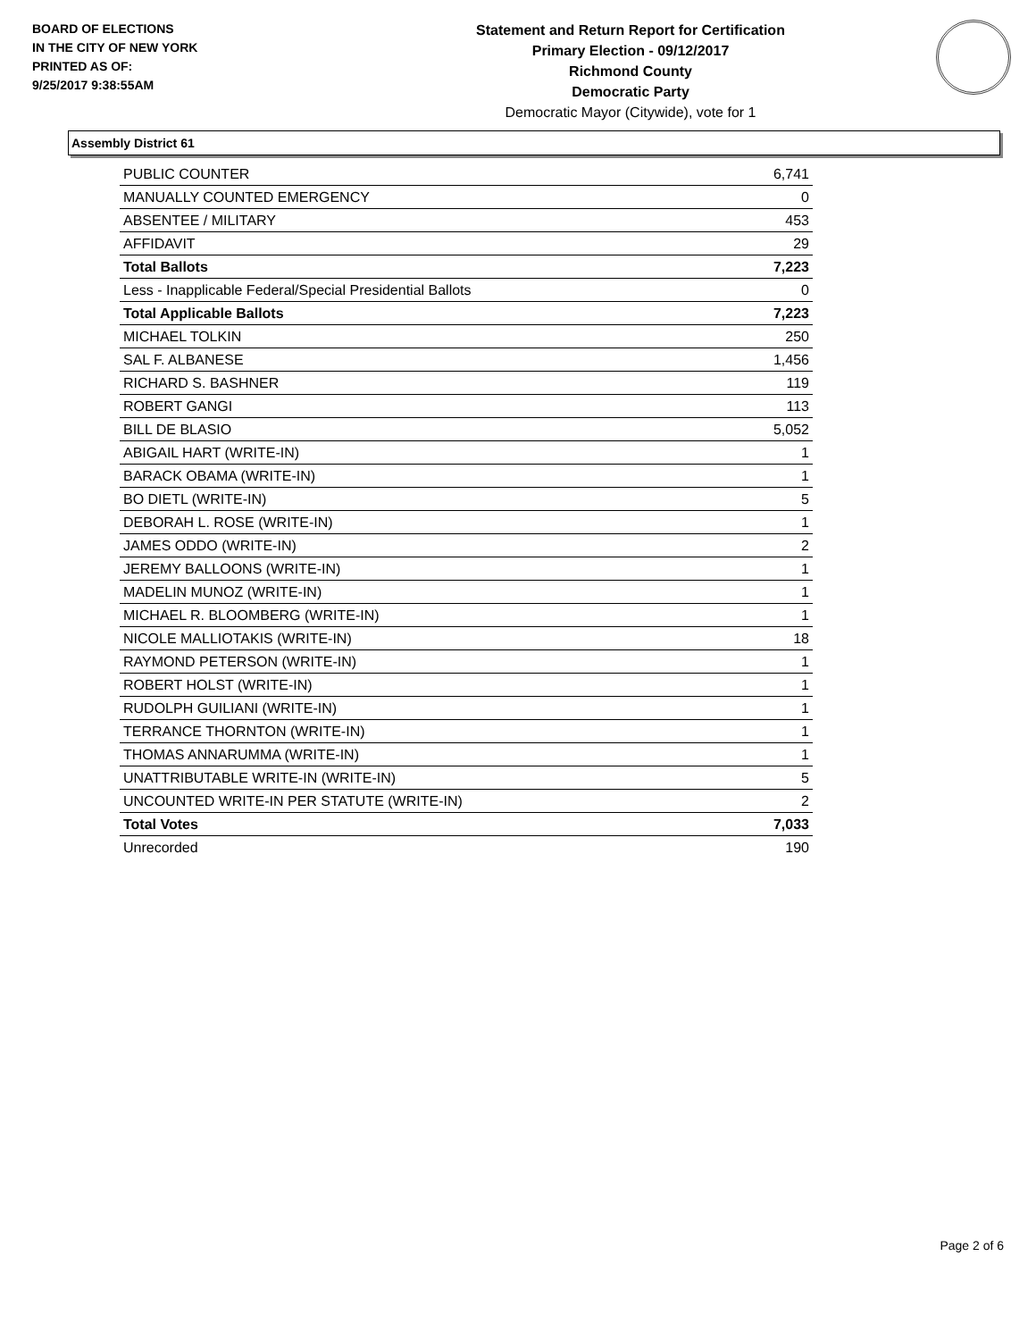BOARD OF ELECTIONS
IN THE CITY OF NEW YORK
PRINTED AS OF:
9/25/2017 9:38:55AM
Statement and Return Report for Certification
Primary Election - 09/12/2017
Richmond County
Democratic Party
Democratic Mayor (Citywide), vote for 1
Assembly District 61
| PUBLIC COUNTER | 6,741 |
| MANUALLY COUNTED EMERGENCY | 0 |
| ABSENTEE / MILITARY | 453 |
| AFFIDAVIT | 29 |
| Total Ballots | 7,223 |
| Less - Inapplicable Federal/Special Presidential Ballots | 0 |
| Total Applicable Ballots | 7,223 |
| MICHAEL TOLKIN | 250 |
| SAL F. ALBANESE | 1,456 |
| RICHARD S. BASHNER | 119 |
| ROBERT GANGI | 113 |
| BILL DE BLASIO | 5,052 |
| ABIGAIL HART (WRITE-IN) | 1 |
| BARACK OBAMA (WRITE-IN) | 1 |
| BO DIETL (WRITE-IN) | 5 |
| DEBORAH L. ROSE (WRITE-IN) | 1 |
| JAMES ODDO (WRITE-IN) | 2 |
| JEREMY BALLOONS (WRITE-IN) | 1 |
| MADELIN MUNOZ (WRITE-IN) | 1 |
| MICHAEL R. BLOOMBERG (WRITE-IN) | 1 |
| NICOLE MALLIOTAKIS (WRITE-IN) | 18 |
| RAYMOND PETERSON (WRITE-IN) | 1 |
| ROBERT HOLST (WRITE-IN) | 1 |
| RUDOLPH GUILIANI (WRITE-IN) | 1 |
| TERRANCE THORNTON (WRITE-IN) | 1 |
| THOMAS ANNARUMMA (WRITE-IN) | 1 |
| UNATTRIBUTABLE WRITE-IN (WRITE-IN) | 5 |
| UNCOUNTED WRITE-IN PER STATUTE (WRITE-IN) | 2 |
| Total Votes | 7,033 |
| Unrecorded | 190 |
Page 2 of 6